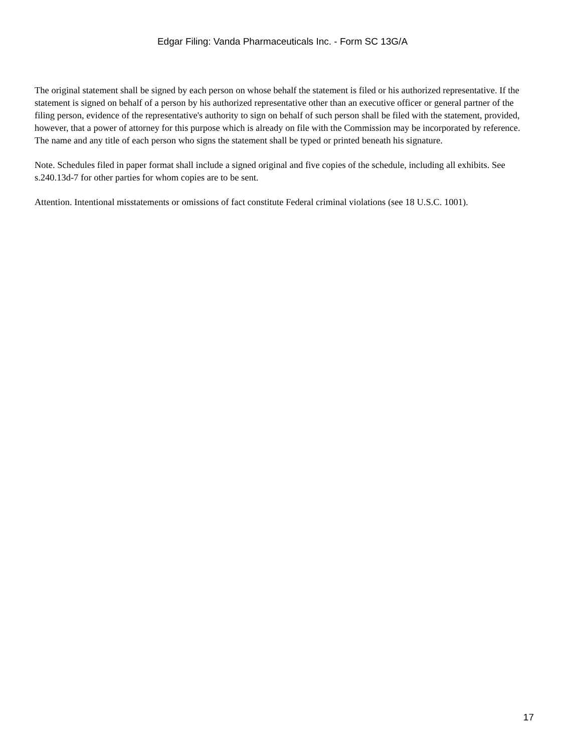Edgar Filing: Vanda Pharmaceuticals Inc. - Form SC 13G/A
The original statement shall be signed by each person on whose behalf the statement is filed or his authorized representative. If the statement is signed on behalf of a person by his authorized representative other than an executive officer or general partner of the filing person, evidence of the representative's authority to sign on behalf of such person shall be filed with the statement, provided, however, that a power of attorney for this purpose which is already on file with the Commission may be incorporated by reference. The name and any title of each person who signs the statement shall be typed or printed beneath his signature.
Note. Schedules filed in paper format shall include a signed original and five copies of the schedule, including all exhibits. See s.240.13d-7 for other parties for whom copies are to be sent.
Attention. Intentional misstatements or omissions of fact constitute Federal criminal violations (see 18 U.S.C. 1001).
17